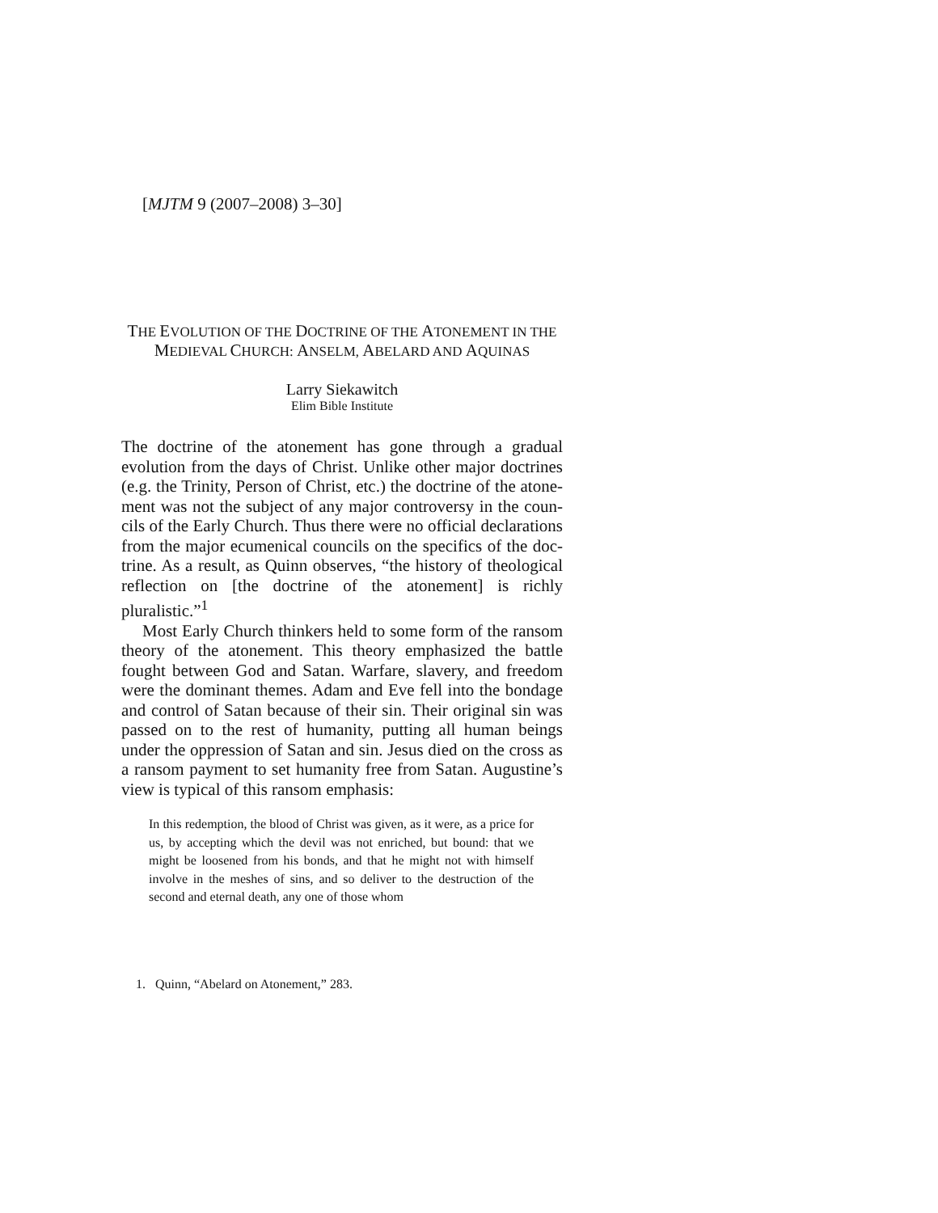[MJTM 9 (2007–2008) 3–30]
THE EVOLUTION OF THE DOCTRINE OF THE ATONEMENT IN THE
MEDIEVAL CHURCH: ANSELM, ABELARD AND AQUINAS
Larry Siekawitch
Elim Bible Institute
The doctrine of the atonement has gone through a gradual evolution from the days of Christ. Unlike other major doctrines (e.g. the Trinity, Person of Christ, etc.) the doctrine of the atone­ment was not the subject of any major controversy in the coun­cils of the Early Church. Thus there were no official declarations from the major ecumenical councils on the specifics of the doc­trine. As a result, as Quinn observes, “the history of theological reflection on [the doctrine of the atonement] is richly pluralistic.”<sup>1</sup>
Most Early Church thinkers held to some form of the ransom theory of the atonement. This theory emphasized the battle fought between God and Satan. Warfare, slavery, and freedom were the dominant themes. Adam and Eve fell into the bondage and control of Satan because of their sin. Their original sin was passed on to the rest of humanity, putting all human beings under the oppression of Satan and sin. Jesus died on the cross as a ransom payment to set humanity free from Satan. Augustine’s view is typical of this ransom emphasis:
In this redemption, the blood of Christ was given, as it were, as a price for us, by accepting which the devil was not enriched, but bound: that we might be loosened from his bonds, and that he might not with himself involve in the meshes of sins, and so deliver to the destruction of the second and eternal death, any one of those whom
1. Quinn, “Abelard on Atonement,” 283.